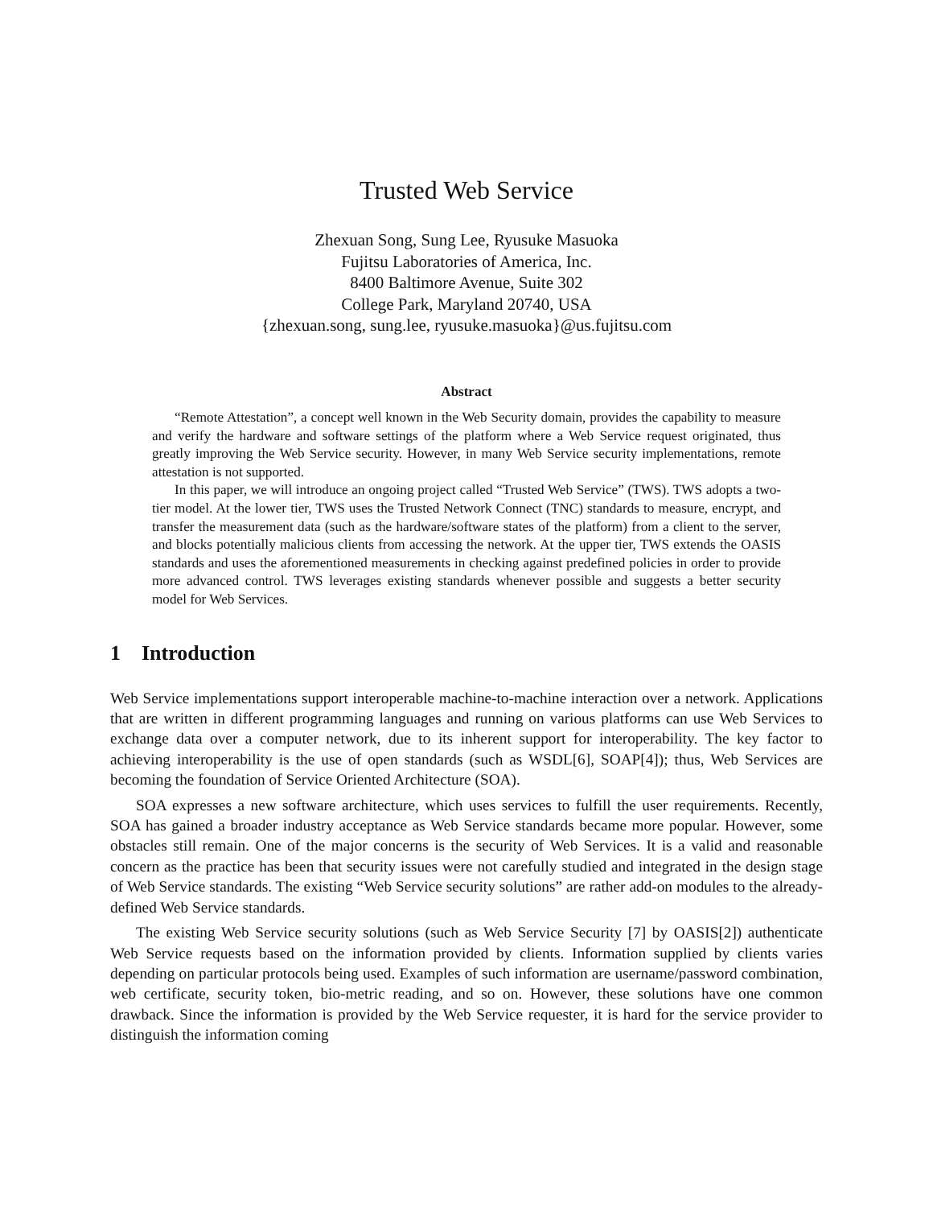Trusted Web Service
Zhexuan Song, Sung Lee, Ryusuke Masuoka
Fujitsu Laboratories of America, Inc.
8400 Baltimore Avenue, Suite 302
College Park, Maryland 20740, USA
{zhexuan.song, sung.lee, ryusuke.masuoka}@us.fujitsu.com
Abstract
“Remote Attestation”, a concept well known in the Web Security domain, provides the capability to measure and verify the hardware and software settings of the platform where a Web Service request originated, thus greatly improving the Web Service security. However, in many Web Service security implementations, remote attestation is not supported.
In this paper, we will introduce an ongoing project called “Trusted Web Service” (TWS). TWS adopts a two-tier model. At the lower tier, TWS uses the Trusted Network Connect (TNC) standards to measure, encrypt, and transfer the measurement data (such as the hardware/software states of the platform) from a client to the server, and blocks potentially malicious clients from accessing the network. At the upper tier, TWS extends the OASIS standards and uses the aforementioned measurements in checking against predefined policies in order to provide more advanced control. TWS leverages existing standards whenever possible and suggests a better security model for Web Services.
1 Introduction
Web Service implementations support interoperable machine-to-machine interaction over a network. Applications that are written in different programming languages and running on various platforms can use Web Services to exchange data over a computer network, due to its inherent support for interoperability. The key factor to achieving interoperability is the use of open standards (such as WSDL[6], SOAP[4]); thus, Web Services are becoming the foundation of Service Oriented Architecture (SOA).
SOA expresses a new software architecture, which uses services to fulfill the user requirements. Recently, SOA has gained a broader industry acceptance as Web Service standards became more popular. However, some obstacles still remain. One of the major concerns is the security of Web Services. It is a valid and reasonable concern as the practice has been that security issues were not carefully studied and integrated in the design stage of Web Service standards. The existing “Web Service security solutions” are rather add-on modules to the already-defined Web Service standards.
The existing Web Service security solutions (such as Web Service Security [7] by OASIS[2]) authenticate Web Service requests based on the information provided by clients. Information supplied by clients varies depending on particular protocols being used. Examples of such information are username/password combination, web certificate, security token, bio-metric reading, and so on. However, these solutions have one common drawback. Since the information is provided by the Web Service requester, it is hard for the service provider to distinguish the information coming